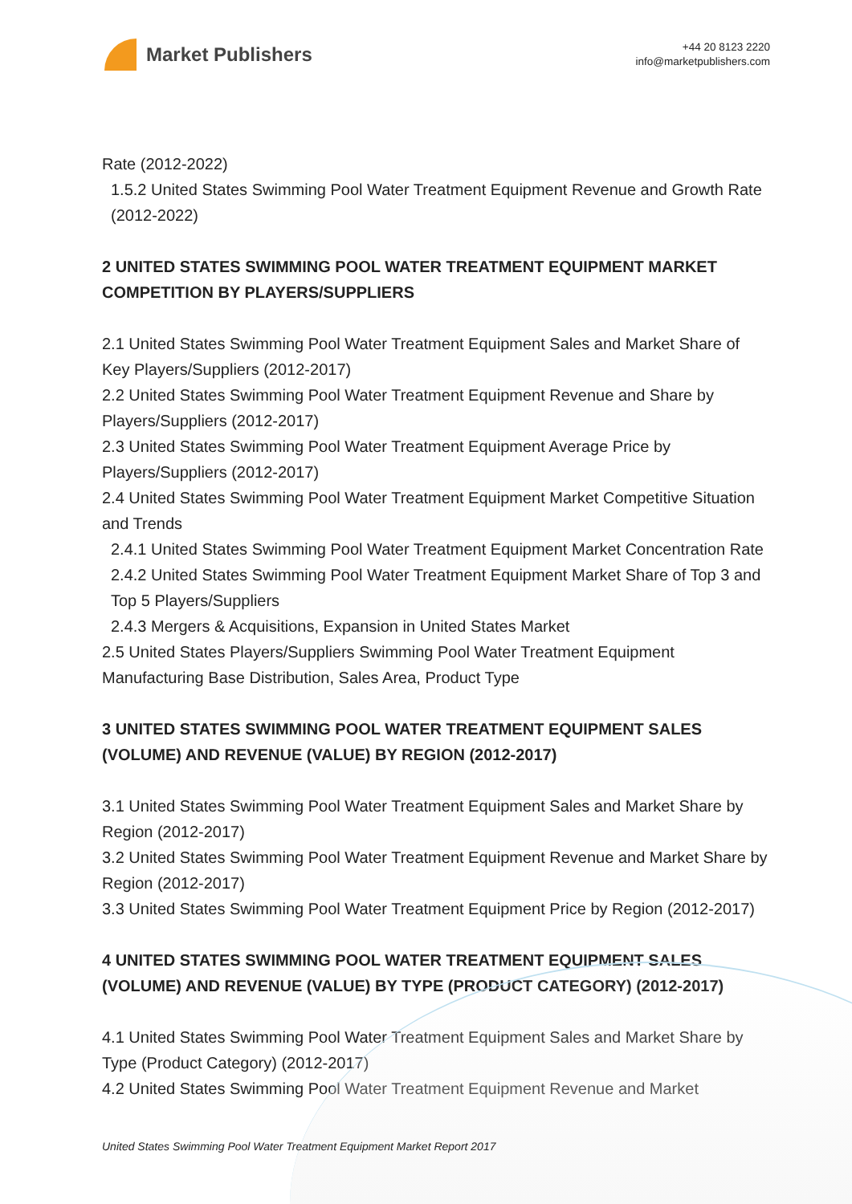Market Publishers
+44 20 8123 2220
info@marketpublishers.com
Rate (2012-2022)
1.5.2 United States Swimming Pool Water Treatment Equipment Revenue and Growth Rate (2012-2022)
2 UNITED STATES SWIMMING POOL WATER TREATMENT EQUIPMENT MARKET COMPETITION BY PLAYERS/SUPPLIERS
2.1 United States Swimming Pool Water Treatment Equipment Sales and Market Share of Key Players/Suppliers (2012-2017)
2.2 United States Swimming Pool Water Treatment Equipment Revenue and Share by Players/Suppliers (2012-2017)
2.3 United States Swimming Pool Water Treatment Equipment Average Price by Players/Suppliers (2012-2017)
2.4 United States Swimming Pool Water Treatment Equipment Market Competitive Situation and Trends
2.4.1 United States Swimming Pool Water Treatment Equipment Market Concentration Rate
2.4.2 United States Swimming Pool Water Treatment Equipment Market Share of Top 3 and Top 5 Players/Suppliers
2.4.3 Mergers & Acquisitions, Expansion in United States Market
2.5 United States Players/Suppliers Swimming Pool Water Treatment Equipment Manufacturing Base Distribution, Sales Area, Product Type
3 UNITED STATES SWIMMING POOL WATER TREATMENT EQUIPMENT SALES (VOLUME) AND REVENUE (VALUE) BY REGION (2012-2017)
3.1 United States Swimming Pool Water Treatment Equipment Sales and Market Share by Region (2012-2017)
3.2 United States Swimming Pool Water Treatment Equipment Revenue and Market Share by Region (2012-2017)
3.3 United States Swimming Pool Water Treatment Equipment Price by Region (2012-2017)
4 UNITED STATES SWIMMING POOL WATER TREATMENT EQUIPMENT SALES (VOLUME) AND REVENUE (VALUE) BY TYPE (PRODUCT CATEGORY) (2012-2017)
4.1 United States Swimming Pool Water Treatment Equipment Sales and Market Share by Type (Product Category) (2012-2017)
4.2 United States Swimming Pool Water Treatment Equipment Revenue and Market
United States Swimming Pool Water Treatment Equipment Market Report 2017